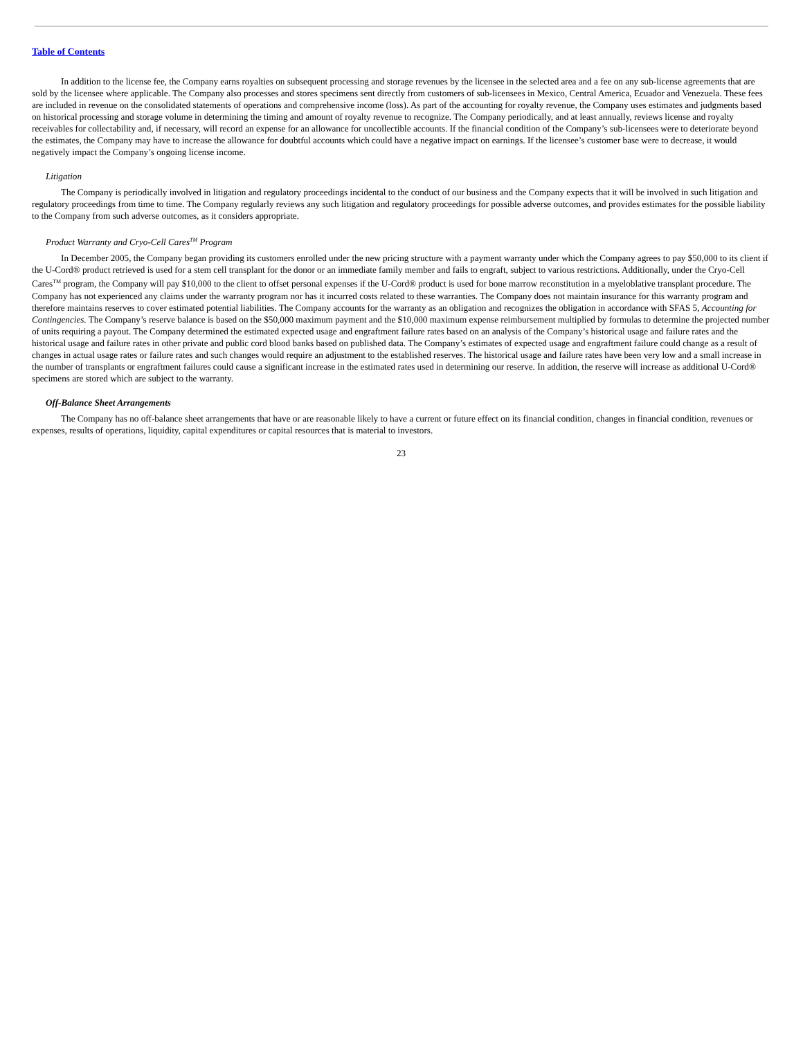Table of Contents
In addition to the license fee, the Company earns royalties on subsequent processing and storage revenues by the licensee in the selected area and a fee on any sub-license agreements that are sold by the licensee where applicable. The Company also processes and stores specimens sent directly from customers of sub-licensees in Mexico, Central America, Ecuador and Venezuela. These fees are included in revenue on the consolidated statements of operations and comprehensive income (loss). As part of the accounting for royalty revenue, the Company uses estimates and judgments based on historical processing and storage volume in determining the timing and amount of royalty revenue to recognize. The Company periodically, and at least annually, reviews license and royalty receivables for collectability and, if necessary, will record an expense for an allowance for uncollectible accounts. If the financial condition of the Company’s sub-licensees were to deteriorate beyond the estimates, the Company may have to increase the allowance for doubtful accounts which could have a negative impact on earnings. If the licensee’s customer base were to decrease, it would negatively impact the Company’s ongoing license income.
Litigation
The Company is periodically involved in litigation and regulatory proceedings incidental to the conduct of our business and the Company expects that it will be involved in such litigation and regulatory proceedings from time to time. The Company regularly reviews any such litigation and regulatory proceedings for possible adverse outcomes, and provides estimates for the possible liability to the Company from such adverse outcomes, as it considers appropriate.
Product Warranty and Cryo-Cell Cares<sup>TM</sup> Program
In December 2005, the Company began providing its customers enrolled under the new pricing structure with a payment warranty under which the Company agrees to pay $50,000 to its client if the U-Cord® product retrieved is used for a stem cell transplant for the donor or an immediate family member and fails to engraft, subject to various restrictions. Additionally, under the Cryo-Cell Cares<sup>TM</sup> program, the Company will pay $10,000 to the client to offset personal expenses if the U-Cord® product is used for bone marrow reconstitution in a myeloblative transplant procedure. The Company has not experienced any claims under the warranty program nor has it incurred costs related to these warranties. The Company does not maintain insurance for this warranty program and therefore maintains reserves to cover estimated potential liabilities. The Company accounts for the warranty as an obligation and recognizes the obligation in accordance with SFAS 5, Accounting for Contingencies. The Company’s reserve balance is based on the $50,000 maximum payment and the $10,000 maximum expense reimbursement multiplied by formulas to determine the projected number of units requiring a payout. The Company determined the estimated expected usage and engraftment failure rates based on an analysis of the Company’s historical usage and failure rates and the historical usage and failure rates in other private and public cord blood banks based on published data. The Company’s estimates of expected usage and engraftment failure could change as a result of changes in actual usage rates or failure rates and such changes would require an adjustment to the established reserves. The historical usage and failure rates have been very low and a small increase in the number of transplants or engraftment failures could cause a significant increase in the estimated rates used in determining our reserve. In addition, the reserve will increase as additional U-Cord® specimens are stored which are subject to the warranty.
Off-Balance Sheet Arrangements
The Company has no off-balance sheet arrangements that have or are reasonable likely to have a current or future effect on its financial condition, changes in financial condition, revenues or expenses, results of operations, liquidity, capital expenditures or capital resources that is material to investors.
23